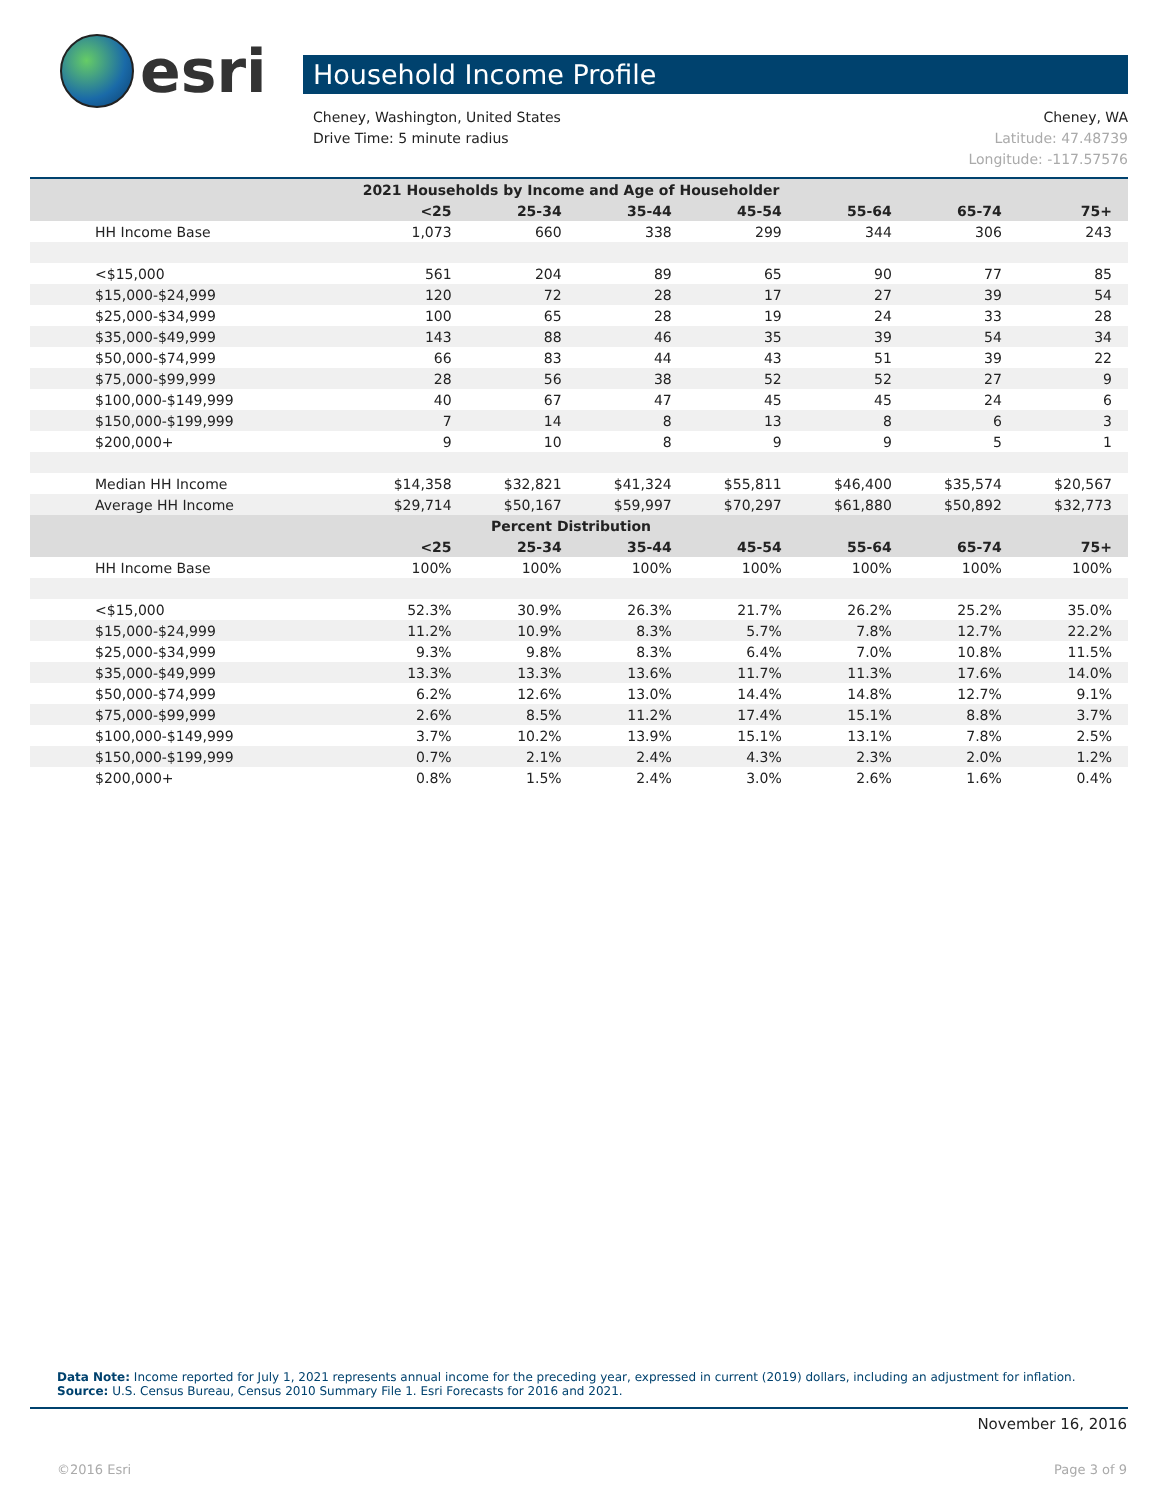esri Household Income Profile
Cheney, WA
Latitude: 47.48739
Longitude: -117.57576
Cheney, Washington, United States
Drive Time: 5 minute radius
| 2021 Households by Income and Age of Householder | | | | | | | |
| --- | --- | --- | --- | --- | --- | --- | --- |
| | <25 | 25-34 | 35-44 | 45-54 | 55-64 | 65-74 | 75+ |
| HH Income Base | 1,073 | 660 | 338 | 299 | 344 | 306 | 243 |
| <$15,000 | 561 | 204 | 89 | 65 | 90 | 77 | 85 |
| $15,000-$24,999 | 120 | 72 | 28 | 17 | 27 | 39 | 54 |
| $25,000-$34,999 | 100 | 65 | 28 | 19 | 24 | 33 | 28 |
| $35,000-$49,999 | 143 | 88 | 46 | 35 | 39 | 54 | 34 |
| $50,000-$74,999 | 66 | 83 | 44 | 43 | 51 | 39 | 22 |
| $75,000-$99,999 | 28 | 56 | 38 | 52 | 52 | 27 | 9 |
| $100,000-$149,999 | 40 | 67 | 47 | 45 | 45 | 24 | 6 |
| $150,000-$199,999 | 7 | 14 | 8 | 13 | 8 | 6 | 3 |
| $200,000+ | 9 | 10 | 8 | 9 | 9 | 5 | 1 |
| Median HH Income | $14,358 | $32,821 | $41,324 | $55,811 | $46,400 | $35,574 | $20,567 |
| Average HH Income | $29,714 | $50,167 | $59,997 | $70,297 | $61,880 | $50,892 | $32,773 |
| Percent Distribution | | | | | | | |
| | <25 | 25-34 | 35-44 | 45-54 | 55-64 | 65-74 | 75+ |
| HH Income Base | 100% | 100% | 100% | 100% | 100% | 100% | 100% |
| <$15,000 | 52.3% | 30.9% | 26.3% | 21.7% | 26.2% | 25.2% | 35.0% |
| $15,000-$24,999 | 11.2% | 10.9% | 8.3% | 5.7% | 7.8% | 12.7% | 22.2% |
| $25,000-$34,999 | 9.3% | 9.8% | 8.3% | 6.4% | 7.0% | 10.8% | 11.5% |
| $35,000-$49,999 | 13.3% | 13.3% | 13.6% | 11.7% | 11.3% | 17.6% | 14.0% |
| $50,000-$74,999 | 6.2% | 12.6% | 13.0% | 14.4% | 14.8% | 12.7% | 9.1% |
| $75,000-$99,999 | 2.6% | 8.5% | 11.2% | 17.4% | 15.1% | 8.8% | 3.7% |
| $100,000-$149,999 | 3.7% | 10.2% | 13.9% | 15.1% | 13.1% | 7.8% | 2.5% |
| $150,000-$199,999 | 0.7% | 2.1% | 2.4% | 4.3% | 2.3% | 2.0% | 1.2% |
| $200,000+ | 0.8% | 1.5% | 2.4% | 3.0% | 2.6% | 1.6% | 0.4% |
Data Note: Income reported for July 1, 2021 represents annual income for the preceding year, expressed in current (2019) dollars, including an adjustment for inflation.
Source: U.S. Census Bureau, Census 2010 Summary File 1. Esri Forecasts for 2016 and 2021.
November 16, 2016
Page 3 of 9 ©2016 Esri